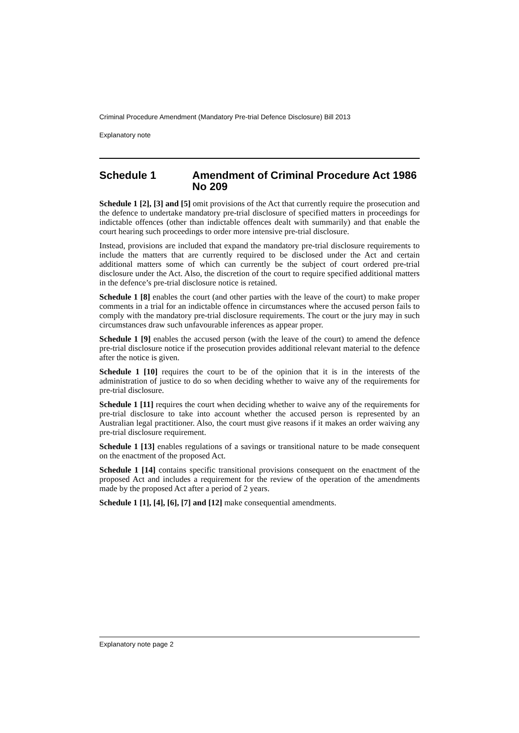Criminal Procedure Amendment (Mandatory Pre-trial Defence Disclosure) Bill 2013
Explanatory note
Schedule 1 Amendment of Criminal Procedure Act 1986 No 209
Schedule 1 [2], [3] and [5] omit provisions of the Act that currently require the prosecution and the defence to undertake mandatory pre-trial disclosure of specified matters in proceedings for indictable offences (other than indictable offences dealt with summarily) and that enable the court hearing such proceedings to order more intensive pre-trial disclosure.
Instead, provisions are included that expand the mandatory pre-trial disclosure requirements to include the matters that are currently required to be disclosed under the Act and certain additional matters some of which can currently be the subject of court ordered pre-trial disclosure under the Act. Also, the discretion of the court to require specified additional matters in the defence’s pre-trial disclosure notice is retained.
Schedule 1 [8] enables the court (and other parties with the leave of the court) to make proper comments in a trial for an indictable offence in circumstances where the accused person fails to comply with the mandatory pre-trial disclosure requirements. The court or the jury may in such circumstances draw such unfavourable inferences as appear proper.
Schedule 1 [9] enables the accused person (with the leave of the court) to amend the defence pre-trial disclosure notice if the prosecution provides additional relevant material to the defence after the notice is given.
Schedule 1 [10] requires the court to be of the opinion that it is in the interests of the administration of justice to do so when deciding whether to waive any of the requirements for pre-trial disclosure.
Schedule 1 [11] requires the court when deciding whether to waive any of the requirements for pre-trial disclosure to take into account whether the accused person is represented by an Australian legal practitioner. Also, the court must give reasons if it makes an order waiving any pre-trial disclosure requirement.
Schedule 1 [13] enables regulations of a savings or transitional nature to be made consequent on the enactment of the proposed Act.
Schedule 1 [14] contains specific transitional provisions consequent on the enactment of the proposed Act and includes a requirement for the review of the operation of the amendments made by the proposed Act after a period of 2 years.
Schedule 1 [1], [4], [6], [7] and [12] make consequential amendments.
Explanatory note page 2